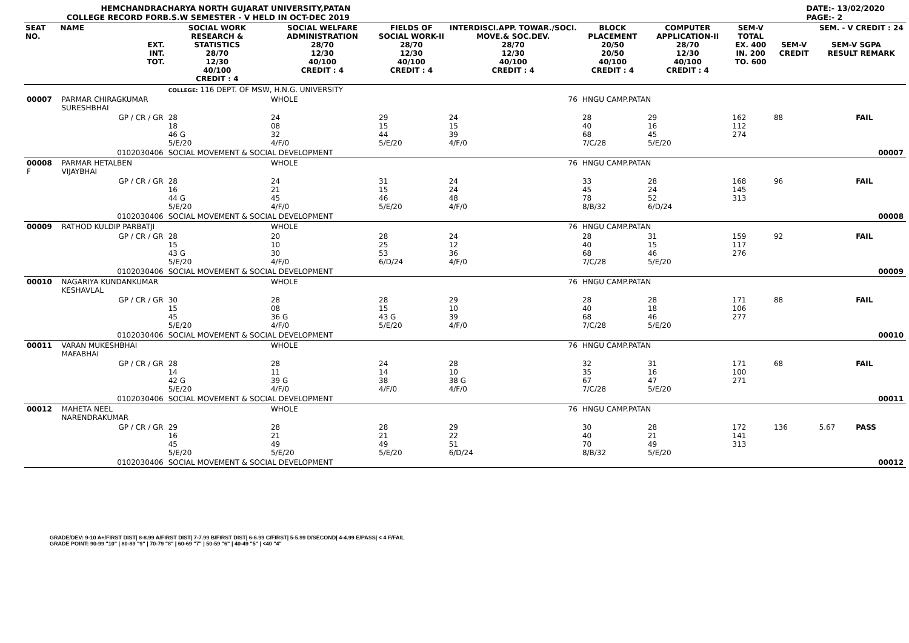HEMCHANDRACHARYA NORTH GUJARAT UNIVERSITY,PATAN
COLLEGE RECORD FORB.S.W SEMESTER - V HELD IN OCT-DEC 2019
DATE:- 13/02/2020
PAGE:- 2
| SEAT NO. | NAME EXT. INT. TOT. | SOCIAL WORK RESEARCH & STATISTICS 28/70 12/30 40/100 CREDIT : 4 | SOCIAL WELFARE ADMINISTRATION 28/70 12/30 40/100 CREDIT : 4 | FIELDS OF SOCIAL WORK-II 28/70 12/30 40/100 CREDIT : 4 | INTERDISCI.APP. TOWAR./SOCI. MOVE.& SOC.DEV. 28/70 12/30 40/100 CREDIT : 4 | BLOCK PLACEMENT 20/50 20/50 40/100 CREDIT : 4 | COMPUTER APPLICATION-II 28/70 12/30 40/100 CREDIT : 4 | SEM-V TOTAL EX. 400 IN. 200 TO. 600 | SEM-V CREDIT | SEM. - V CREDIT : 24 SEM-V SGPA RESULT REMARK | |
| --- | --- | --- | --- | --- | --- | --- | --- | --- | --- | --- | --- |
| | | COLLEGE: 116 DEPT. OF MSW, H.N.G. UNIVERSITY | | | | | | | | | |
| 00007 | PARMAR CHIRAGKUMAR SURESHBHAI | | WHOLE | | 76 | HNGU CAMP.PATAN | | | | | |
| | GP / CR / GR | 28 18 46 G 5/E/20 | 24 08 32 4/F/0 | 29 15 44 5/E/20 | 24 15 39 4/F/0 | 28 40 68 7/C/28 | 29 16 45 5/E/20 | 162 112 274 | 88 | | FAIL |
| | 0102030406 | SOCIAL MOVEMENT & SOCIAL DEVELOPMENT | | | | | | | | | 00007 |
| 00008 F | PARMAR HETALBEN VIJAYBHAI | | WHOLE | | 76 | HNGU CAMP.PATAN | | | | | |
| | GP / CR / GR | 28 16 44 G 5/E/20 | 24 21 45 4/F/0 | 31 15 46 5/E/20 | 24 24 48 4/F/0 | 33 45 78 8/B/32 | 28 24 52 6/D/24 | 168 145 313 | 96 | | FAIL |
| | 0102030406 | SOCIAL MOVEMENT & SOCIAL DEVELOPMENT | | | | | | | | | 00008 |
| 00009 | RATHOD KULDIP PARBATJI | | WHOLE | | 76 | HNGU CAMP.PATAN | | | | | |
| | GP / CR / GR | 28 15 43 G 5/E/20 | 20 10 30 4/F/0 | 28 25 53 6/D/24 | 24 12 36 4/F/0 | 28 40 68 7/C/28 | 31 15 46 5/E/20 | 159 117 276 | 92 | | FAIL |
| | 0102030406 | SOCIAL MOVEMENT & SOCIAL DEVELOPMENT | | | | | | | | | 00009 |
| 00010 | NAGARIYA KUNDANKUMAR KESHAVLAL | | WHOLE | | 76 | HNGU CAMP.PATAN | | | | | |
| | GP / CR / GR | 30 15 45 5/E/20 | 28 08 36 G 4/F/0 | 28 15 43 G 5/E/20 | 29 10 39 4/F/0 | 28 40 68 7/C/28 | 28 18 46 5/E/20 | 171 106 277 | 88 | | FAIL |
| | 0102030406 | SOCIAL MOVEMENT & SOCIAL DEVELOPMENT | | | | | | | | | 00010 |
| 00011 | VARAN MUKESHBHAI MAFABHAI | | WHOLE | | 76 | HNGU CAMP.PATAN | | | | | |
| | GP / CR / GR | 28 14 42 G 5/E/20 | 28 11 39 G 4/F/0 | 24 14 38 4/F/0 | 28 10 38 G 4/F/0 | 32 35 67 7/C/28 | 31 16 47 5/E/20 | 171 100 271 | 68 | | FAIL |
| | 0102030406 | SOCIAL MOVEMENT & SOCIAL DEVELOPMENT | | | | | | | | | 00011 |
| 00012 | MAHETA NEEL NARENDRAKUMAR | | WHOLE | | 76 | HNGU CAMP.PATAN | | | | | |
| | GP / CR / GR | 29 16 45 5/E/20 | 28 21 49 5/E/20 | 28 21 49 5/E/20 | 29 22 51 6/D/24 | 30 40 70 8/B/32 | 28 21 49 5/E/20 | 172 141 313 | 136 | 5.67 | PASS |
| | 0102030406 | SOCIAL MOVEMENT & SOCIAL DEVELOPMENT | | | | | | | | | 00012 |
GRADE/DEV: 9-10 A+/FIRST DIST| 8-8.99 A/FIRST DIST| 7-7.99 B/FIRST DIST| 6-6.99 C/FIRST| 5-5.99 D/SECOND| 4-4.99 E/PASS| < 4 F/FAIL
GRADE POINT: 90-99 "10" | 80-89 "9" | 70-79 "8" | 60-69 "7" | 50-59 "6" | 40-49 "5" | <40 "4"